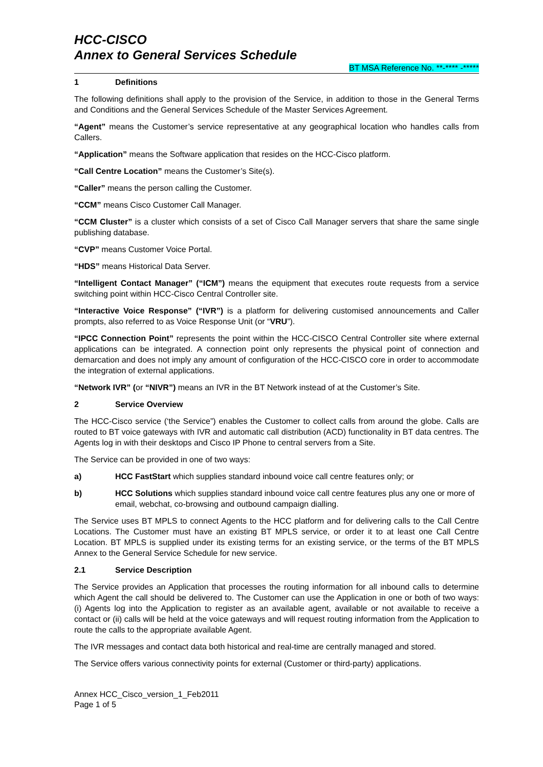HCC-CISCO
Annex to General Services Schedule
BT MSA Reference No. **-**** -*****
1 Definitions
The following definitions shall apply to the provision of the Service, in addition to those in the General Terms and Conditions and the General Services Schedule of the Master Services Agreement.
“Agent” means the Customer’s service representative at any geographical location who handles calls from Callers.
“Application” means the Software application that resides on the HCC-Cisco platform.
“Call Centre Location” means the Customer’s Site(s).
“Caller” means the person calling the Customer.
“CCM” means Cisco Customer Call Manager.
“CCM Cluster” is a cluster which consists of a set of Cisco Call Manager servers that share the same single publishing database.
“CVP” means Customer Voice Portal.
“HDS” means Historical Data Server.
“Intelligent Contact Manager” (“ICM”) means the equipment that executes route requests from a service switching point within HCC-Cisco Central Controller site.
“Interactive Voice Response” (“IVR”) is a platform for delivering customised announcements and Caller prompts, also referred to as Voice Response Unit (or “VRU”).
“IPCC Connection Point” represents the point within the HCC-CISCO Central Controller site where external applications can be integrated. A connection point only represents the physical point of connection and demarcation and does not imply any amount of configuration of the HCC-CISCO core in order to accommodate the integration of external applications.
“Network IVR” (or “NIVR”) means an IVR in the BT Network instead of at the Customer’s Site.
2 Service Overview
The HCC-Cisco service (‘the Service”) enables the Customer to collect calls from around the globe. Calls are routed to BT voice gateways with IVR and automatic call distribution (ACD) functionality in BT data centres. The Agents log in with their desktops and Cisco IP Phone to central servers from a Site.
The Service can be provided in one of two ways:
a) HCC FastStart which supplies standard inbound voice call centre features only; or
b) HCC Solutions which supplies standard inbound voice call centre features plus any one or more of email, webchat, co-browsing and outbound campaign dialling.
The Service uses BT MPLS to connect Agents to the HCC platform and for delivering calls to the Call Centre Locations. The Customer must have an existing BT MPLS service, or order it to at least one Call Centre Location. BT MPLS is supplied under its existing terms for an existing service, or the terms of the BT MPLS Annex to the General Service Schedule for new service.
2.1 Service Description
The Service provides an Application that processes the routing information for all inbound calls to determine which Agent the call should be delivered to. The Customer can use the Application in one or both of two ways: (i) Agents log into the Application to register as an available agent, available or not available to receive a contact or (ii) calls will be held at the voice gateways and will request routing information from the Application to route the calls to the appropriate available Agent.
The IVR messages and contact data both historical and real-time are centrally managed and stored.
The Service offers various connectivity points for external (Customer or third-party) applications.
Annex HCC_Cisco_version_1_Feb2011
Page 1 of 5